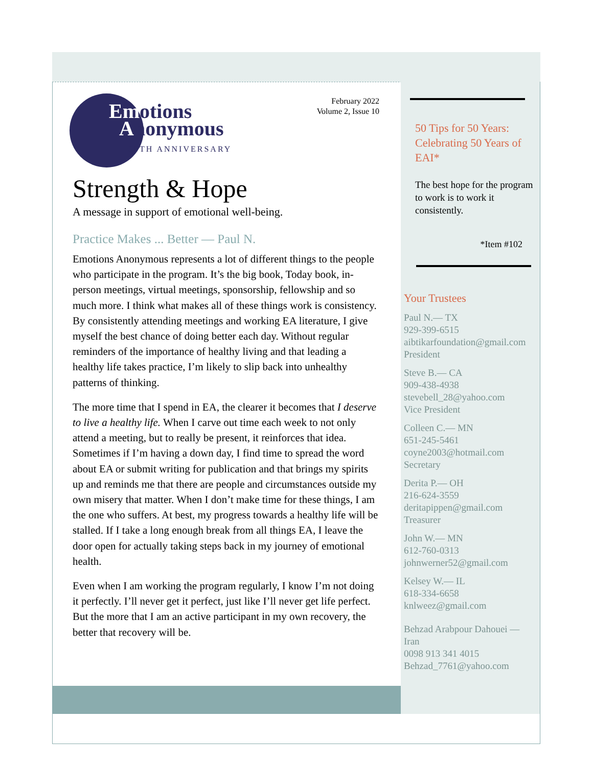February 2022
Volume 2, Issue 10
Emotions
Anonymous
50TH ANNIVERSARY
Strength & Hope
A message in support of emotional well-being.
Practice Makes ... Better — Paul N.
Emotions Anonymous represents a lot of different things to the people who participate in the program. It’s the big book, Today book, in-person meetings, virtual meetings, sponsorship, fellowship and so much more. I think what makes all of these things work is consistency. By consistently attending meetings and working EA literature, I give myself the best chance of doing better each day. Without regular reminders of the importance of healthy living and that leading a healthy life takes practice, I’m likely to slip back into unhealthy patterns of thinking.
The more time that I spend in EA, the clearer it becomes that I deserve to live a healthy life. When I carve out time each week to not only attend a meeting, but to really be present, it reinforces that idea. Sometimes if I’m having a down day, I find time to spread the word about EA or submit writing for publication and that brings my spirits up and reminds me that there are people and circumstances outside my own misery that matter. When I don’t make time for these things, I am the one who suffers. At best, my progress towards a healthy life will be stalled. If I take a long enough break from all things EA, I leave the door open for actually taking steps back in my journey of emotional health.
Even when I am working the program regularly, I know I’m not doing it perfectly. I’ll never get it perfect, just like I’ll never get life perfect. But the more that I am an active participant in my own recovery, the better that recovery will be.
50 Tips for 50 Years: Celebrating 50 Years of EAI*
The best hope for the program to work is to work it consistently.
*Item #102
Your Trustees
Paul N.— TX
929-399-6515
aibtikarfoundation@gmail.com
President
Steve B.— CA
909-438-4938
stevebell_28@yahoo.com
Vice President
Colleen C.— MN
651-245-5461
coyne2003@hotmail.com
Secretary
Derita P.— OH
216-624-3559
deritapippen@gmail.com
Treasurer
John W.— MN
612-760-0313
johnwerner52@gmail.com
Kelsey W.— IL
618-334-6658
knlweez@gmail.com
Behzad Arabpour Dahouei —
Iran
0098 913 341 4015
Behzad_7761@yahoo.com